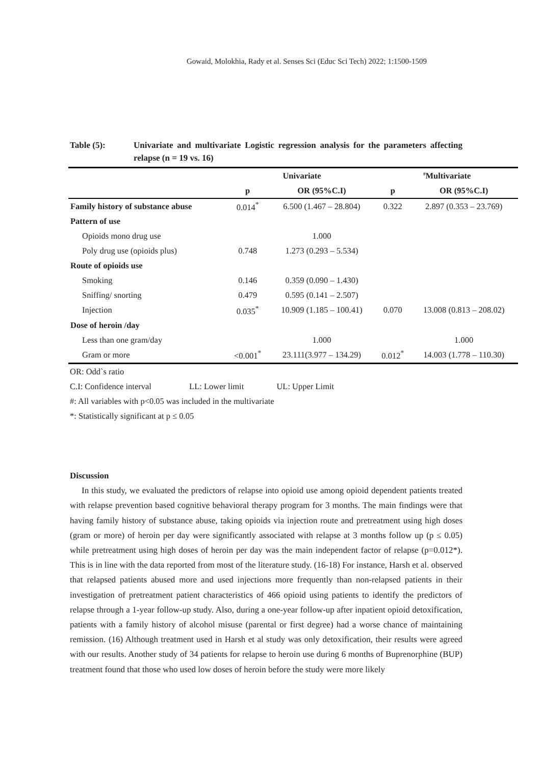Gowaid, Molokhia, Rady et al. Senses Sci (Educ Sci Tech) 2022; 1:1500-1509
Table (5): Univariate and multivariate Logistic regression analysis for the parameters affecting relapse (n = 19 vs. 16)
| | Univariate | | <sup>#</sup> Multivariate | |
| --- | --- | --- | --- | --- |
| | p | OR (95%C.I) | p | OR (95%C.I) |
| Family history of substance abuse | 0.014<sup>*</sup> | 6.500 (1.467 – 28.804) | 0.322 | 2.897 (0.353 – 23.769) |
| Pattern of use | | | | |
| Opioids mono drug use | | 1.000 | | |
| Poly drug use (opioids plus) | 0.748 | 1.273 (0.293 – 5.534) | | |
| Route of opioids use | | | | |
| Smoking | 0.146 | 0.359 (0.090 – 1.430) | | |
| Sniffing/ snorting | 0.479 | 0.595 (0.141 – 2.507) | | |
| Injection | 0.035<sup>*</sup> | 10.909 (1.185 – 100.41) | 0.070 | 13.008 (0.813 – 208.02) |
| Dose of heroin /day | | | | |
| Less than one gram/day | | 1.000 | | 1.000 |
| Gram or more | <0.001<sup>*</sup> | 23.111(3.977 – 134.29) | 0.012<sup>*</sup> | 14.003 (1.778 – 110.30) |
OR: Odd`s ratio
C.I: Confidence interval LL: Lower limit UL: Upper Limit
#: All variables with p<0.05 was included in the multivariate
*: Statistically significant at p ≤ 0.05
Discussion
In this study, we evaluated the predictors of relapse into opioid use among opioid dependent patients treated with relapse prevention based cognitive behavioral therapy program for 3 months. The main findings were that having family history of substance abuse, taking opioids via injection route and pretreatment using high doses (gram or more) of heroin per day were significantly associated with relapse at 3 months follow up (p ≤ 0.05) while pretreatment using high doses of heroin per day was the main independent factor of relapse (p=0.012*). This is in line with the data reported from most of the literature study. (16-18) For instance, Harsh et al. observed that relapsed patients abused more and used injections more frequently than non-relapsed patients in their investigation of pretreatment patient characteristics of 466 opioid using patients to identify the predictors of relapse through a 1-year follow-up study. Also, during a one-year follow-up after inpatient opioid detoxification, patients with a family history of alcohol misuse (parental or first degree) had a worse chance of maintaining remission. (16) Although treatment used in Harsh et al study was only detoxification, their results were agreed with our results. Another study of 34 patients for relapse to heroin use during 6 months of Buprenorphine (BUP) treatment found that those who used low doses of heroin before the study were more likely